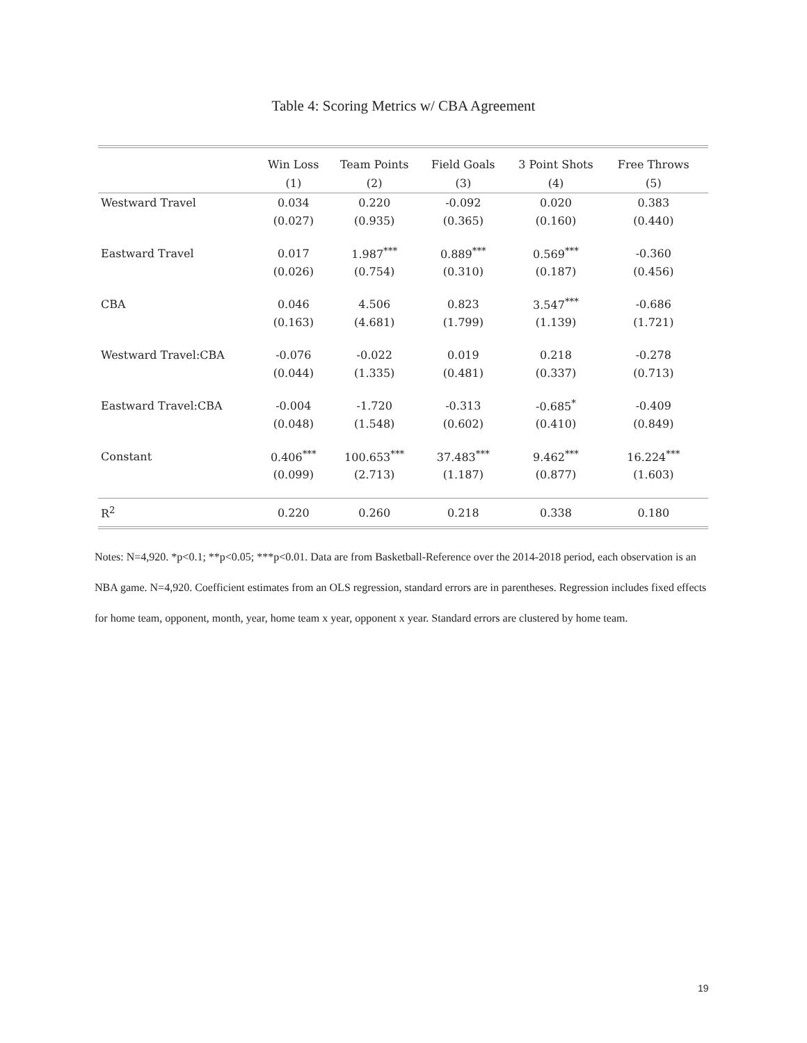Table 4: Scoring Metrics w/ CBA Agreement
| | Win Loss | Team Points | Field Goals | 3 Point Shots | Free Throws | |
| --- | --- | --- | --- | --- | --- | --- |
| | (1) | (2) | (3) | (4) | (5) | |
| Westward Travel | 0.034 | 0.220 | -0.092 | 0.020 | 0.383 | |
| | (0.027) | (0.935) | (0.365) | (0.160) | (0.440) | |
| Eastward Travel | 0.017 | 1.987<sup>***</sup> | 0.889<sup>***</sup> | 0.569<sup>***</sup> | -0.360 | |
| | (0.026) | (0.754) | (0.310) | (0.187) | (0.456) | |
| CBA | 0.046 | 4.506 | 0.823 | 3.547<sup>***</sup> | -0.686 | |
| | (0.163) | (4.681) | (1.799) | (1.139) | (1.721) | |
| Westward Travel:CBA | -0.076 | -0.022 | 0.019 | 0.218 | -0.278 | |
| | (0.044) | (1.335) | (0.481) | (0.337) | (0.713) | |
| Eastward Travel:CBA | -0.004 | -1.720 | -0.313 | -0.685<sup>*</sup> | -0.409 | |
| | (0.048) | (1.548) | (0.602) | (0.410) | (0.849) | |
| Constant | 0.406<sup>***</sup> | 100.653<sup>***</sup> | 37.483<sup>***</sup> | 9.462<sup>***</sup> | 16.224<sup>***</sup> | |
| | (0.099) | (2.713) | (1.187) | (0.877) | (1.603) | |
| R<sup>2</sup> | 0.220 | 0.260 | 0.218 | 0.338 | 0.180 | |
Notes: N=4,920. *p<0.1; **p<0.05; ***p<0.01. Data are from Basketball-Reference over the 2014-2018 period, each observation is an NBA game. N=4,920. Coefficient estimates from an OLS regression, standard errors are in parentheses. Regression includes fixed effects for home team, opponent, month, year, home team x year, opponent x year. Standard errors are clustered by home team.
19